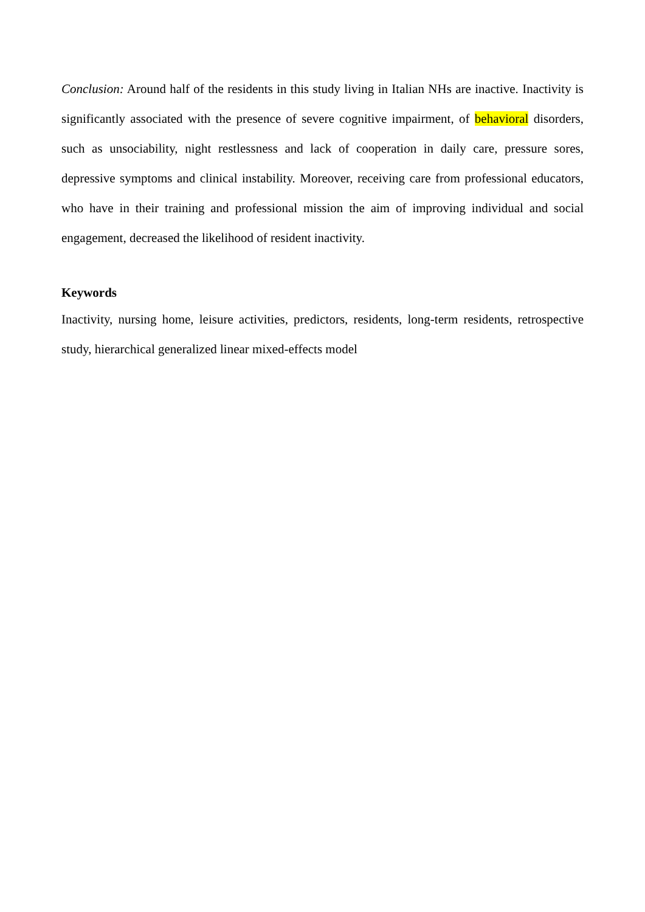Conclusion: Around half of the residents in this study living in Italian NHs are inactive. Inactivity is significantly associated with the presence of severe cognitive impairment, of behavioral disorders, such as unsociability, night restlessness and lack of cooperation in daily care, pressure sores, depressive symptoms and clinical instability. Moreover, receiving care from professional educators, who have in their training and professional mission the aim of improving individual and social engagement, decreased the likelihood of resident inactivity.
Keywords
Inactivity, nursing home, leisure activities, predictors, residents, long-term residents, retrospective study, hierarchical generalized linear mixed-effects model